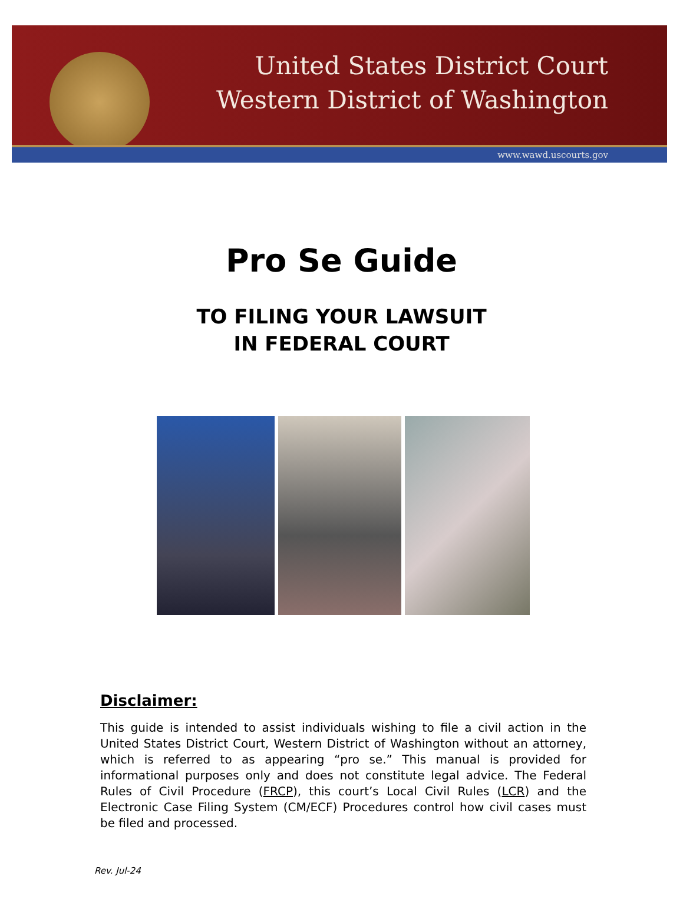United States District Court
Western District of Washington
www.wawd.uscourts.gov
Pro Se Guide
TO FILING YOUR LAWSUIT
IN FEDERAL COURT
Disclaimer:
This guide is intended to assist individuals wishing to file a civil action in the United States District Court, Western District of Washington without an attorney, which is referred to as appearing “pro se.” This manual is provided for informational purposes only and does not constitute legal advice. The Federal Rules of Civil Procedure (FRCP), this court’s Local Civil Rules (LCR) and the Electronic Case Filing System (CM/ECF) Procedures control how civil cases must be filed and processed.
Rev. Jul-24